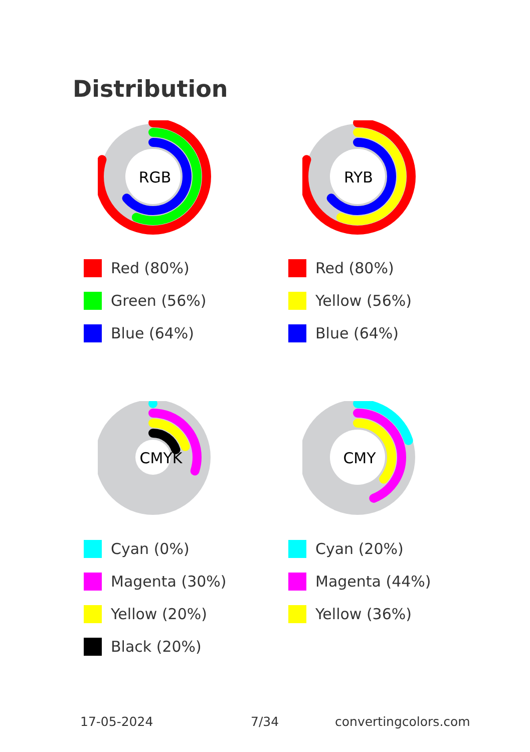Distribution
RGB
Red (80%)
Green (56%)
Blue (64%)
RYB
Red (80%)
Yellow (56%)
Blue (64%)
CMYK
Cyan (0%)
Magenta (30%)
Yellow (20%)
Black (20%)
CMY
Cyan (20%)
Magenta (44%)
Yellow (36%)
17-05-2024 7/34 convertingcolors.com